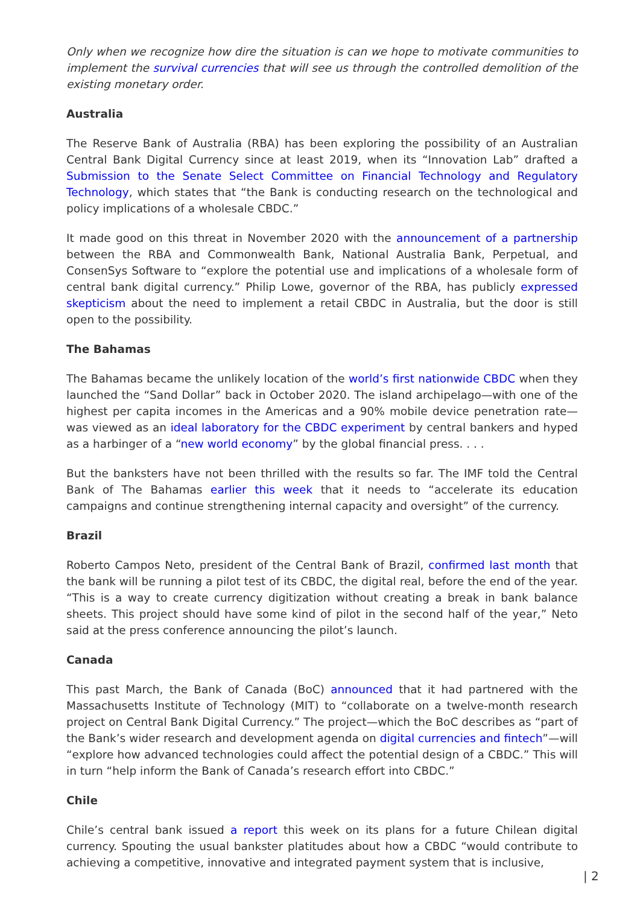Only when we recognize how dire the situation is can we hope to motivate communities to implement the survival currencies that will see us through the controlled demolition of the existing monetary order.
Australia
The Reserve Bank of Australia (RBA) has been exploring the possibility of an Australian Central Bank Digital Currency since at least 2019, when its “Innovation Lab” drafted a Submission to the Senate Select Committee on Financial Technology and Regulatory Technology, which states that “the Bank is conducting research on the technological and policy implications of a wholesale CBDC.”
It made good on this threat in November 2020 with the announcement of a partnership between the RBA and Commonwealth Bank, National Australia Bank, Perpetual, and ConsenSys Software to “explore the potential use and implications of a wholesale form of central bank digital currency.” Philip Lowe, governor of the RBA, has publicly expressed skepticism about the need to implement a retail CBDC in Australia, but the door is still open to the possibility.
The Bahamas
The Bahamas became the unlikely location of the world’s first nationwide CBDC when they launched the “Sand Dollar” back in October 2020. The island archipelago—with one of the highest per capita incomes in the Americas and a 90% mobile device penetration rate—was viewed as an ideal laboratory for the CBDC experiment by central bankers and hyped as a harbinger of a “new world economy” by the global financial press. . . .
But the banksters have not been thrilled with the results so far. The IMF told the Central Bank of The Bahamas earlier this week that it needs to “accelerate its education campaigns and continue strengthening internal capacity and oversight” of the currency.
Brazil
Roberto Campos Neto, president of the Central Bank of Brazil, confirmed last month that the bank will be running a pilot test of its CBDC, the digital real, before the end of the year. “This is a way to create currency digitization without creating a break in bank balance sheets. This project should have some kind of pilot in the second half of the year,” Neto said at the press conference announcing the pilot’s launch.
Canada
This past March, the Bank of Canada (BoC) announced that it had partnered with the Massachusetts Institute of Technology (MIT) to “collaborate on a twelve-month research project on Central Bank Digital Currency.” The project—which the BoC describes as “part of the Bank’s wider research and development agenda on digital currencies and fintech”—will “explore how advanced technologies could affect the potential design of a CBDC.” This will in turn “help inform the Bank of Canada’s research effort into CBDC.”
Chile
Chile’s central bank issued a report this week on its plans for a future Chilean digital currency. Spouting the usual bankster platitudes about how a CBDC “would contribute to achieving a competitive, innovative and integrated payment system that is inclusive,
| 2